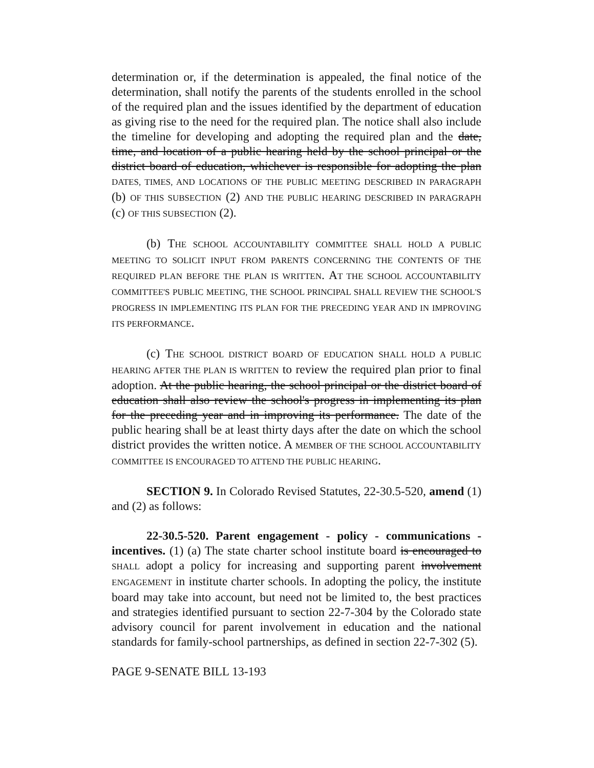determination or, if the determination is appealed, the final notice of the determination, shall notify the parents of the students enrolled in the school of the required plan and the issues identified by the department of education as giving rise to the need for the required plan. The notice shall also include the timeline for developing and adopting the required plan and the date, time, and location of a public hearing held by the school principal or the district board of education, whichever is responsible for adopting the plan DATES, TIMES, AND LOCATIONS OF THE PUBLIC MEETING DESCRIBED IN PARAGRAPH (b) OF THIS SUBSECTION (2) AND THE PUBLIC HEARING DESCRIBED IN PARAGRAPH (c) OF THIS SUBSECTION (2).
(b) THE SCHOOL ACCOUNTABILITY COMMITTEE SHALL HOLD A PUBLIC MEETING TO SOLICIT INPUT FROM PARENTS CONCERNING THE CONTENTS OF THE REQUIRED PLAN BEFORE THE PLAN IS WRITTEN. AT THE SCHOOL ACCOUNTABILITY COMMITTEE'S PUBLIC MEETING, THE SCHOOL PRINCIPAL SHALL REVIEW THE SCHOOL'S PROGRESS IN IMPLEMENTING ITS PLAN FOR THE PRECEDING YEAR AND IN IMPROVING ITS PERFORMANCE.
(c) THE SCHOOL DISTRICT BOARD OF EDUCATION SHALL HOLD A PUBLIC HEARING AFTER THE PLAN IS WRITTEN to review the required plan prior to final adoption. At the public hearing, the school principal or the district board of education shall also review the school's progress in implementing its plan for the preceding year and in improving its performance. The date of the public hearing shall be at least thirty days after the date on which the school district provides the written notice. A MEMBER OF THE SCHOOL ACCOUNTABILITY COMMITTEE IS ENCOURAGED TO ATTEND THE PUBLIC HEARING.
SECTION 9. In Colorado Revised Statutes, 22-30.5-520, amend (1) and (2) as follows:
22-30.5-520. Parent engagement - policy - communications - incentives. (1) (a) The state charter school institute board is encouraged to SHALL adopt a policy for increasing and supporting parent involvement ENGAGEMENT in institute charter schools. In adopting the policy, the institute board may take into account, but need not be limited to, the best practices and strategies identified pursuant to section 22-7-304 by the Colorado state advisory council for parent involvement in education and the national standards for family-school partnerships, as defined in section 22-7-302 (5).
PAGE 9-SENATE BILL 13-193